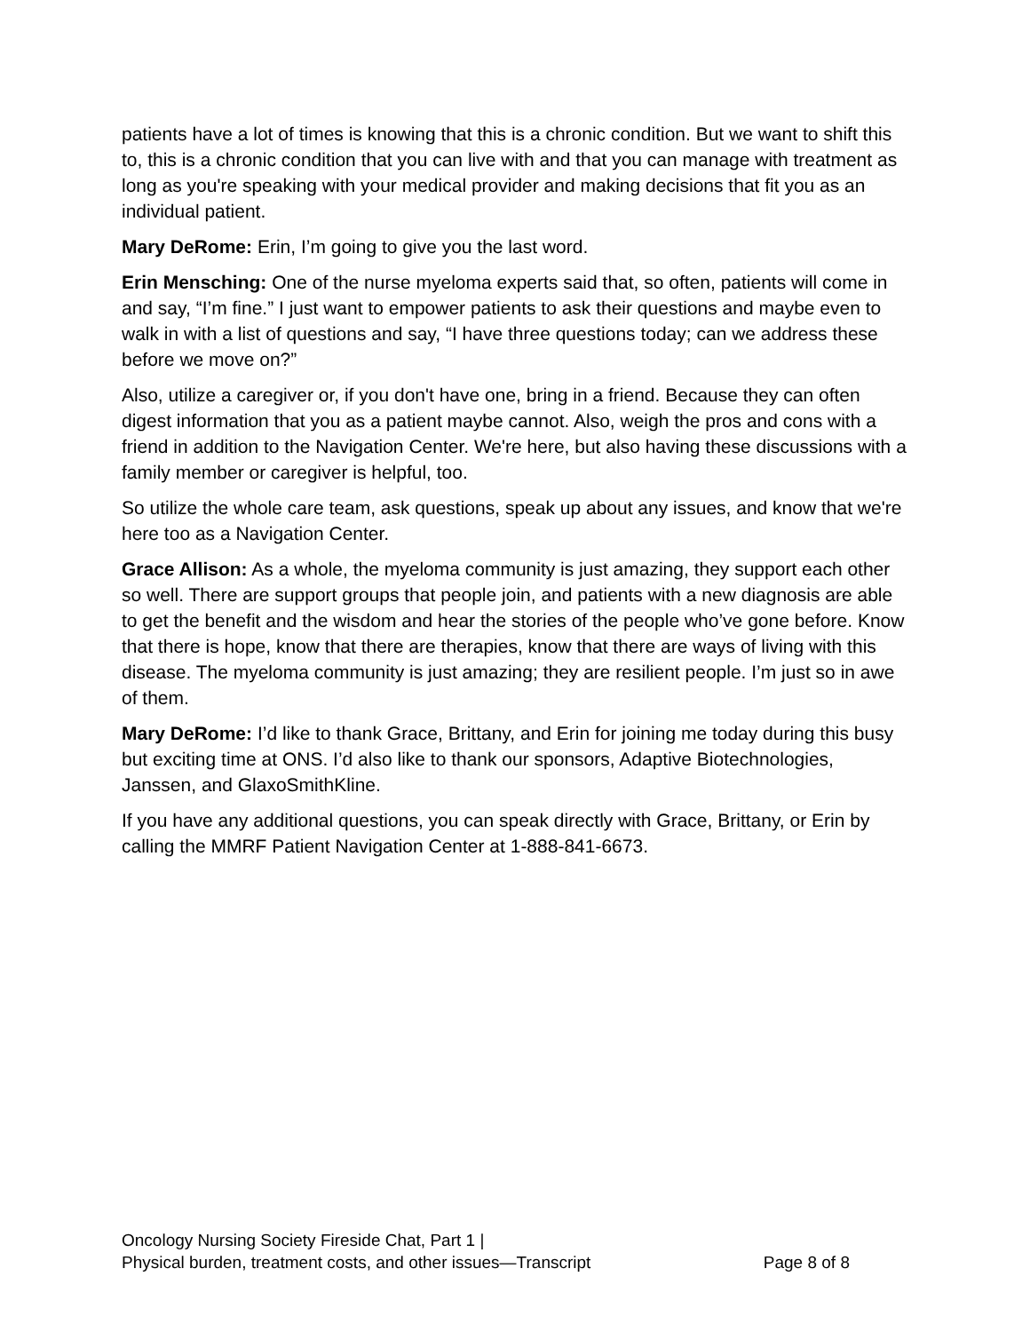patients have a lot of times is knowing that this is a chronic condition. But we want to shift this to, this is a chronic condition that you can live with and that you can manage with treatment as long as you're speaking with your medical provider and making decisions that fit you as an individual patient.
Mary DeRome: Erin, I’m going to give you the last word.
Erin Mensching: One of the nurse myeloma experts said that, so often, patients will come in and say, “I’m fine.” I just want to empower patients to ask their questions and maybe even to walk in with a list of questions and say, “I have three questions today; can we address these before we move on?”
Also, utilize a caregiver or, if you don't have one, bring in a friend. Because they can often digest information that you as a patient maybe cannot. Also, weigh the pros and cons with a friend in addition to the Navigation Center. We're here, but also having these discussions with a family member or caregiver is helpful, too.
So utilize the whole care team, ask questions, speak up about any issues, and know that we're here too as a Navigation Center.
Grace Allison: As a whole, the myeloma community is just amazing, they support each other so well. There are support groups that people join, and patients with a new diagnosis are able to get the benefit and the wisdom and hear the stories of the people who’ve gone before. Know that there is hope, know that there are therapies, know that there are ways of living with this disease. The myeloma community is just amazing; they are resilient people. I’m just so in awe of them.
Mary DeRome: I’d like to thank Grace, Brittany, and Erin for joining me today during this busy but exciting time at ONS. I’d also like to thank our sponsors, Adaptive Biotechnologies, Janssen, and GlaxoSmithKline.
If you have any additional questions, you can speak directly with Grace, Brittany, or Erin by calling the MMRF Patient Navigation Center at 1-888-841-6673.
Oncology Nursing Society Fireside Chat, Part 1 |
Physical burden, treatment costs, and other issues—Transcript
Page 8 of 8